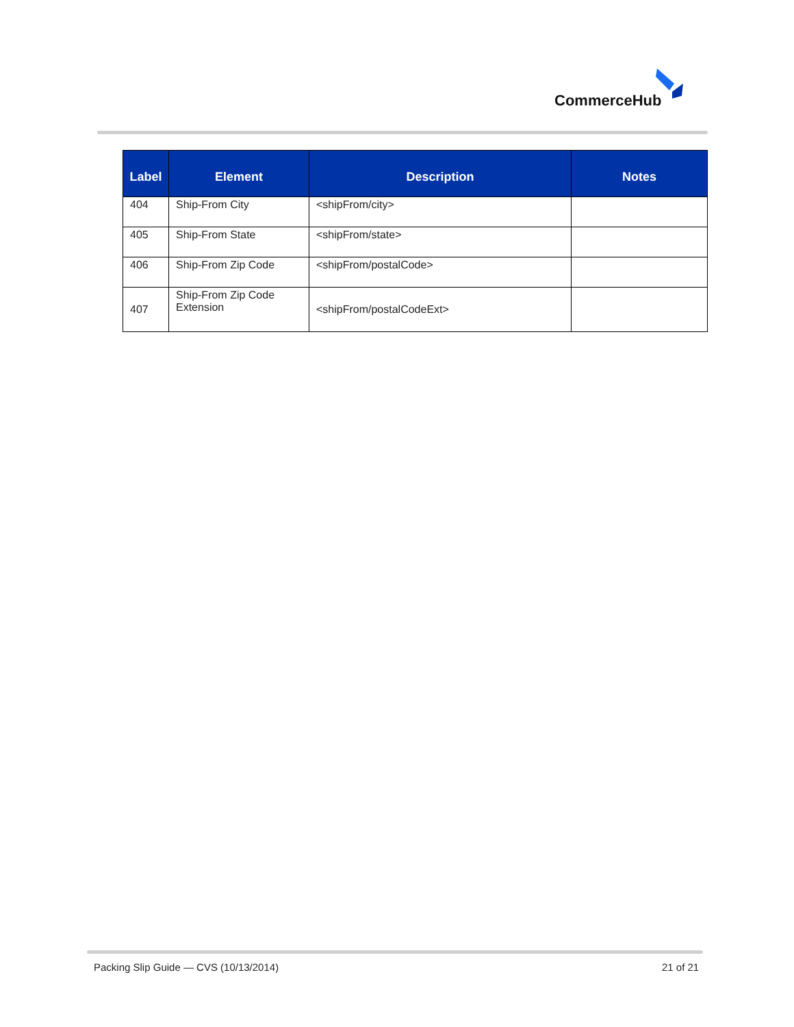CommerceHub
| Label | Element | Description | Notes |
| --- | --- | --- | --- |
| 404 | Ship-From City | <shipFrom/city> | |
| 405 | Ship-From State | <shipFrom/state> | |
| 406 | Ship-From Zip Code | <shipFrom/postalCode> | |
| 407 | Ship-From Zip Code Extension | <shipFrom/postalCodeExt> | |
Packing Slip Guide — CVS (10/13/2014)
21 of 21